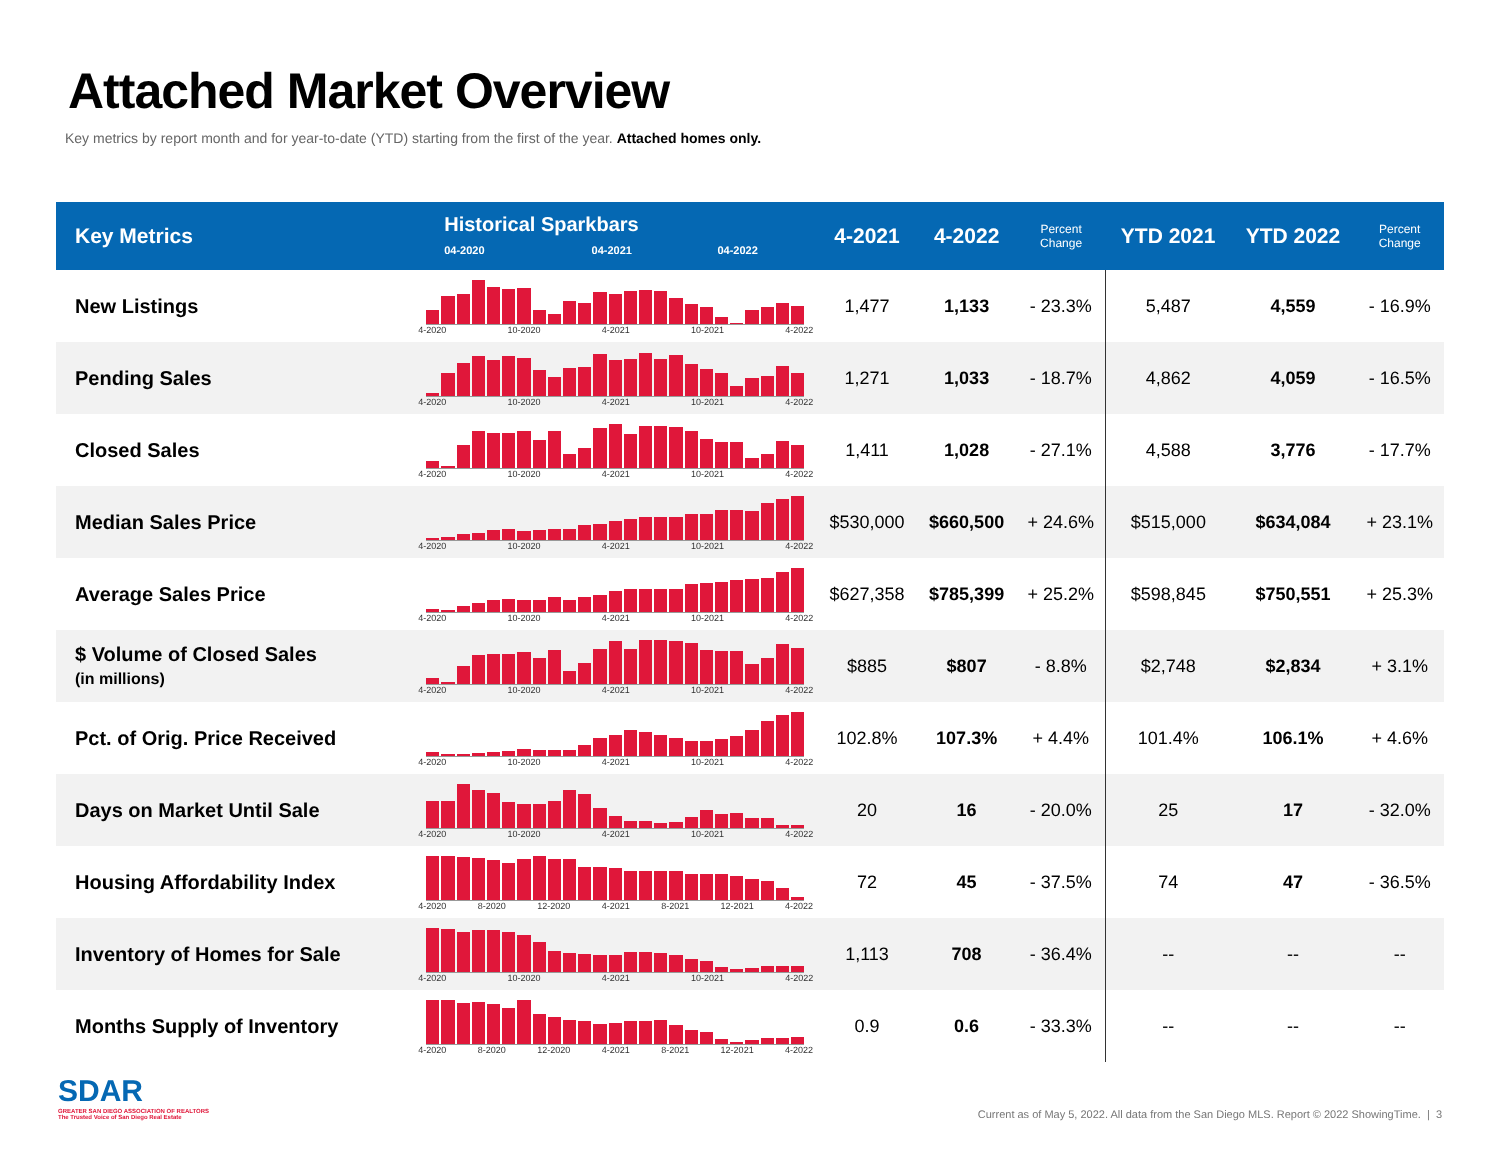Attached Market Overview
Key metrics by report month and for year-to-date (YTD) starting from the first of the year. Attached homes only.
| Key Metrics | Historical Sparkbars 04-2020 04-2021 04-2022 | 4-2021 | 4-2022 | Percent Change | YTD 2021 | YTD 2022 | Percent Change |
| --- | --- | --- | --- | --- | --- | --- | --- |
| New Listings | 4-2020 10-2020 4-2021 10-2021 4-2022 | 1,477 | 1,133 | - 23.3% | 5,487 | 4,559 | - 16.9% |
| Pending Sales | 4-2020 10-2020 4-2021 10-2021 4-2022 | 1,271 | 1,033 | - 18.7% | 4,862 | 4,059 | - 16.5% |
| Closed Sales | 4-2020 10-2020 4-2021 10-2021 4-2022 | 1,411 | 1,028 | - 27.1% | 4,588 | 3,776 | - 17.7% |
| Median Sales Price | 4-2020 10-2020 4-2021 10-2021 4-2022 | $530,000 | $660,500 | + 24.6% | $515,000 | $634,084 | + 23.1% |
| Average Sales Price | 4-2020 10-2020 4-2021 10-2021 4-2022 | $627,358 | $785,399 | + 25.2% | $598,845 | $750,551 | + 25.3% |
| $ Volume of Closed Sales (in millions) | 4-2020 10-2020 4-2021 10-2021 4-2022 | $885 | $807 | - 8.8% | $2,748 | $2,834 | + 3.1% |
| Pct. of Orig. Price Received | 4-2020 10-2020 4-2021 10-2021 4-2022 | 102.8% | 107.3% | + 4.4% | 101.4% | 106.1% | + 4.6% |
| Days on Market Until Sale | 4-2020 10-2020 4-2021 10-2021 4-2022 | 20 | 16 | - 20.0% | 25 | 17 | - 32.0% |
| Housing Affordability Index | 4-2020 8-2020 12-2020 4-2021 8-2021 12-2021 4-2022 | 72 | 45 | - 37.5% | 74 | 47 | - 36.5% |
| Inventory of Homes for Sale | 4-2020 10-2020 4-2021 10-2021 4-2022 | 1,113 | 708 | - 36.4% | -- | -- | -- |
| Months Supply of Inventory | 4-2020 8-2020 12-2020 4-2021 8-2021 12-2021 4-2022 | 0.9 | 0.6 | - 33.3% | -- | -- | -- |
SDAR
GREATER SAN DIEGO ASSOCIATION OF REALTORS
The Trusted Voice of San Diego Real Estate
Current as of May 5, 2022. All data from the San Diego MLS. Report © 2022 ShowingTime. | 3